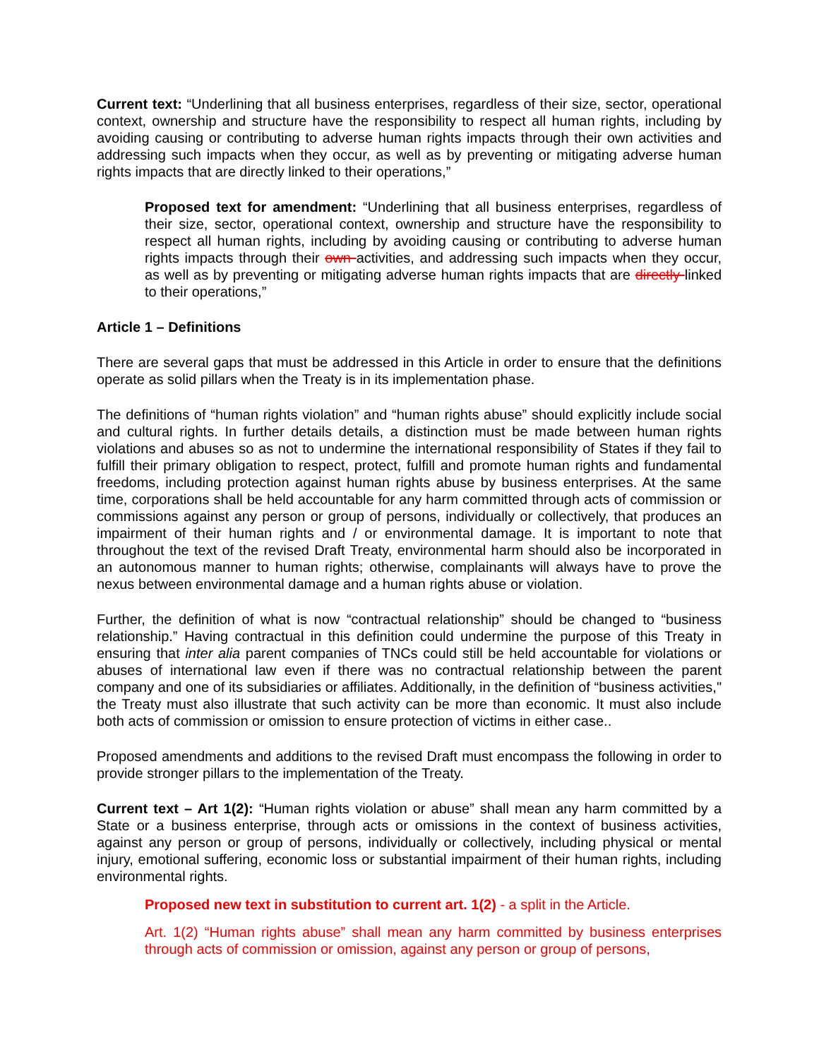Current text: “Underlining that all business enterprises, regardless of their size, sector, operational context, ownership and structure have the responsibility to respect all human rights, including by avoiding causing or contributing to adverse human rights impacts through their own activities and addressing such impacts when they occur, as well as by preventing or mitigating adverse human rights impacts that are directly linked to their operations,”
Proposed text for amendment: “Underlining that all business enterprises, regardless of their size, sector, operational context, ownership and structure have the responsibility to respect all human rights, including by avoiding causing or contributing to adverse human rights impacts through their own activities, and addressing such impacts when they occur, as well as by preventing or mitigating adverse human rights impacts that are directly linked to their operations,”
Article 1 – Definitions
There are several gaps that must be addressed in this Article in order to ensure that the definitions operate as solid pillars when the Treaty is in its implementation phase.
The definitions of “human rights violation” and “human rights abuse” should explicitly include social and cultural rights. In further details details, a distinction must be made between human rights violations and abuses so as not to undermine the international responsibility of States if they fail to fulfill their primary obligation to respect, protect, fulfill and promote human rights and fundamental freedoms, including protection against human rights abuse by business enterprises. At the same time, corporations shall be held accountable for any harm committed through acts of commission or commissions against any person or group of persons, individually or collectively, that produces an impairment of their human rights and / or environmental damage. It is important to note that throughout the text of the revised Draft Treaty, environmental harm should also be incorporated in an autonomous manner to human rights; otherwise, complainants will always have to prove the nexus between environmental damage and a human rights abuse or violation.
Further, the definition of what is now “contractual relationship” should be changed to “business relationship.” Having contractual in this definition could undermine the purpose of this Treaty in ensuring that inter alia parent companies of TNCs could still be held accountable for violations or abuses of international law even if there was no contractual relationship between the parent company and one of its subsidiaries or affiliates. Additionally, in the definition of “business activities," the Treaty must also illustrate that such activity can be more than economic. It must also include both acts of commission or omission to ensure protection of victims in either case..
Proposed amendments and additions to the revised Draft must encompass the following in order to provide stronger pillars to the implementation of the Treaty.
Current text – Art 1(2): “Human rights violation or abuse” shall mean any harm committed by a State or a business enterprise, through acts or omissions in the context of business activities, against any person or group of persons, individually or collectively, including physical or mental injury, emotional suffering, economic loss or substantial impairment of their human rights, including environmental rights.
Proposed new text in substitution to current art. 1(2) - a split in the Article.
Art. 1(2) “Human rights abuse” shall mean any harm committed by business enterprises through acts of commission or omission, against any person or group of persons,